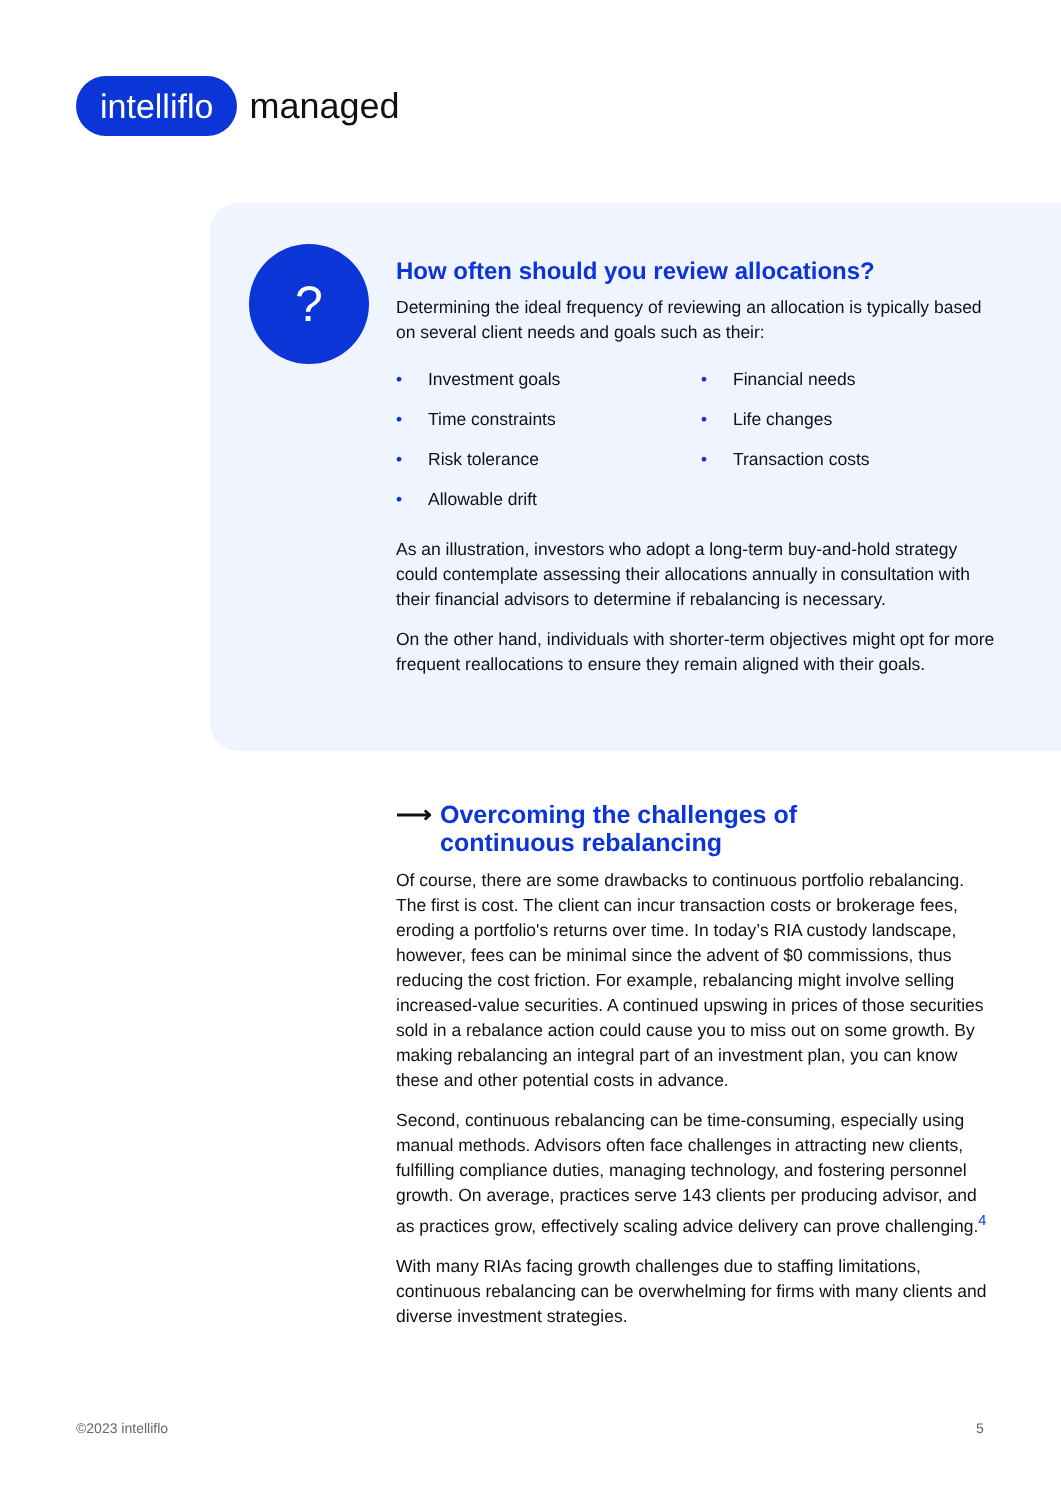intelliflo managed
?
How often should you review allocations?
Determining the ideal frequency of reviewing an allocation is typically based on several client needs and goals such as their:
• Investment goals
• Financial needs
• Time constraints
• Life changes
• Risk tolerance
• Transaction costs
• Allowable drift
As an illustration, investors who adopt a long-term buy-and-hold strategy could contemplate assessing their allocations annually in consultation with their financial advisors to determine if rebalancing is necessary.
On the other hand, individuals with shorter-term objectives might opt for more frequent reallocations to ensure they remain aligned with their goals.
⟶ Overcoming the challenges of
continuous rebalancing
Of course, there are some drawbacks to continuous portfolio rebalancing. The first is cost. The client can incur transaction costs or brokerage fees, eroding a portfolio's returns over time. In today’s RIA custody landscape, however, fees can be minimal since the advent of $0 commissions, thus reducing the cost friction. For example, rebalancing might involve selling increased-value securities. A continued upswing in prices of those securities sold in a rebalance action could cause you to miss out on some growth. By making rebalancing an integral part of an investment plan, you can know these and other potential costs in advance.
Second, continuous rebalancing can be time-consuming, especially using manual methods. Advisors often face challenges in attracting new clients, fulfilling compliance duties, managing technology, and fostering personnel growth. On average, practices serve 143 clients per producing advisor, and as practices grow, effectively scaling advice delivery can prove challenging.<sup>4</sup>
With many RIAs facing growth challenges due to staffing limitations, continuous rebalancing can be overwhelming for firms with many clients and diverse investment strategies.
©2023 intelliflo 5